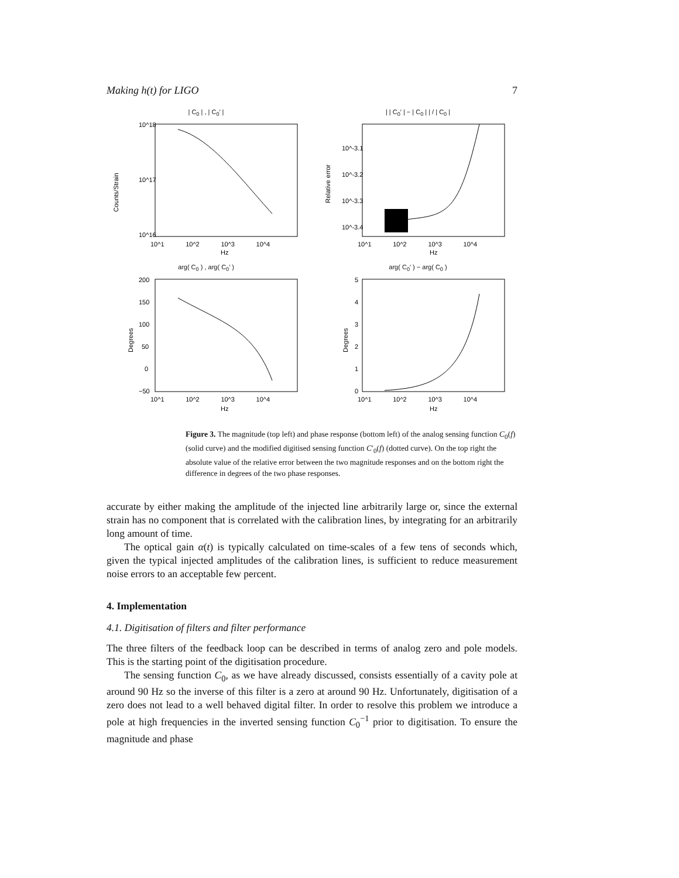Making h(t) for LIGO 7
| C<sub>0</sub> | , | C<sub>0</sub>′ |
Counts/Strain
10^18
10^17
10^16
10^1 10^2 10^3 10^4
Hz
| | C<sub>0</sub>′ | − | C<sub>0</sub> | | / | C<sub>0</sub> |
Relative error
10^-3.1
10^-3.2
10^-3.3
10^-3.4
10^1 10^2 10^3 10^4
Hz
arg( C<sub>0</sub> ) , arg( C<sub>0</sub>′ )
Degrees
200
150
100
50
0
−50
10^1 10^2 10^3 10^4
Hz
arg( C<sub>0</sub>′ ) − arg( C<sub>0</sub> )
Degrees
5
4
3
2
1
0
10^1 10^2 10^3 10^4
Hz
Figure 3. The magnitude (top left) and phase response (bottom left) of the analog sensing function C<sub>0</sub>(f) (solid curve) and the modified digitised sensing function C′<sub>0</sub>(f) (dotted curve). On the top right the absolute value of the relative error between the two magnitude responses and on the bottom right the difference in degrees of the two phase responses.
accurate by either making the amplitude of the injected line arbitrarily large or, since the external strain has no component that is correlated with the calibration lines, by integrating for an arbitrarily long amount of time.
The optical gain α(t) is typically calculated on time-scales of a few tens of seconds which, given the typical injected amplitudes of the calibration lines, is sufficient to reduce measurement noise errors to an acceptable few percent.
4. Implementation
4.1. Digitisation of filters and filter performance
The three filters of the feedback loop can be described in terms of analog zero and pole models. This is the starting point of the digitisation procedure.
The sensing function C<sub>0</sub>, as we have already discussed, consists essentially of a cavity pole at around 90 Hz so the inverse of this filter is a zero at around 90 Hz. Unfortunately, digitisation of a zero does not lead to a well behaved digital filter. In order to resolve this problem we introduce a pole at high frequencies in the inverted sensing function C<sub>0</sub><sup>−1</sup> prior to digitisation. To ensure the magnitude and phase